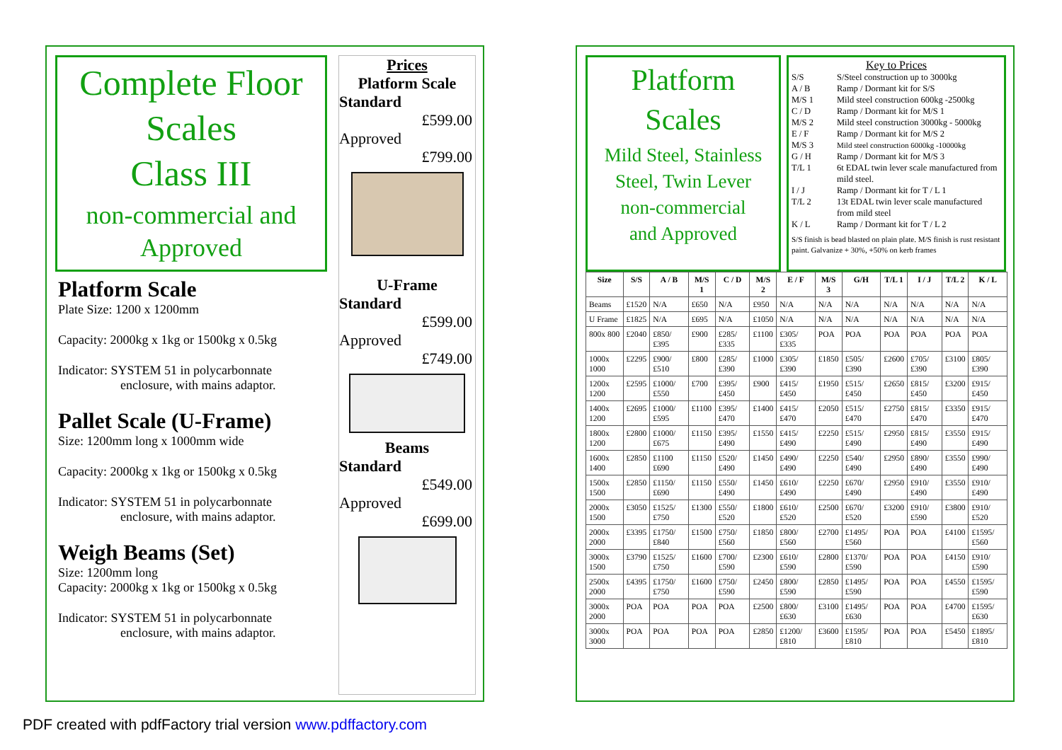Complete Floor
Scales
Class III
non-commercial and
Approved
Platform Scale
Plate Size: 1200 x 1200mm
Capacity: 2000kg x 1kg or 1500kg x 0.5kg
Indicator: SYSTEM 51 in polycarbonnate
enclosure, with mains adaptor.
Pallet Scale (U-Frame)
Size: 1200mm long x 1000mm wide
Capacity: 2000kg x 1kg or 1500kg x 0.5kg
Indicator: SYSTEM 51 in polycarbonnate
enclosure, with mains adaptor.
Weigh Beams (Set)
Size: 1200mm long
Capacity: 2000kg x 1kg or 1500kg x 0.5kg
Indicator: SYSTEM 51 in polycarbonnate
enclosure, with mains adaptor.
Prices
Platform Scale
Standard
£599.00
Approved
£799.00
U-Frame
Standard
£599.00
Approved
£749.00
Beams
Standard
£549.00
Approved
£699.00
Platform
Scales
Mild Steel, Stainless
Steel, Twin Lever
non-commercial
and Approved
Key to Prices
| S/S | S/Steel construction up to 3000kg |
| A / B | Ramp / Dormant kit for S/S |
| M/S 1 | Mild steel construction 600kg -2500kg |
| C / D | Ramp / Dormant kit for M/S 1 |
| M/S 2 | Mild steel construction 3000kg - 5000kg |
| E / F | Ramp / Dormant kit for M/S 2 |
| M/S 3 | Mild steel construction 6000kg -10000kg |
| G / H | Ramp / Dormant kit for M/S 3 |
| T/L 1 | 6t EDAL twin lever scale manufactured from mild steel. |
| I / J | Ramp / Dormant kit for T / L 1 |
| T/L 2 | 13t EDAL twin lever scale manufactured from mild steel |
| K / L | Ramp / Dormant kit for T / L 2 |
S/S finish is bead blasted on plain plate. M/S finish is rust resistant paint. Galvanize + 30%, +50% on kerb frames
| Size | S/S | A / B | M/S 1 | C / D | M/S 2 | E / F | M/S 3 | G/H | T/L 1 | I / J | T/L 2 | K / L |
| --- | --- | --- | --- | --- | --- | --- | --- | --- | --- | --- | --- | --- |
| Beams | £1520 | N/A | £650 | N/A | £950 | N/A | N/A | N/A | N/A | N/A | N/A | N/A |
| U Frame | £1825 | N/A | £695 | N/A | £1050 | N/A | N/A | N/A | N/A | N/A | N/A | N/A |
| 800x 800 | £2040 | £850/ £395 | £900 | £285/ £335 | £1100 | £305/ £335 | POA | POA | POA | POA | POA | POA |
| 1000x 1000 | £2295 | £900/ £510 | £800 | £285/ £390 | £1000 | £305/ £390 | £1850 | £505/ £390 | £2600 | £705/ £390 | £3100 | £805/ £390 |
| 1200x 1200 | £2595 | £1000/ £550 | £700 | £395/ £450 | £900 | £415/ £450 | £1950 | £515/ £450 | £2650 | £815/ £450 | £3200 | £915/ £450 |
| 1400x 1200 | £2695 | £1000/ £595 | £1100 | £395/ £470 | £1400 | £415/ £470 | £2050 | £515/ £470 | £2750 | £815/ £470 | £3350 | £915/ £470 |
| 1800x 1200 | £2800 | £1000/ £675 | £1150 | £395/ £490 | £1550 | £415/ £490 | £2250 | £515/ £490 | £2950 | £815/ £490 | £3550 | £915/ £490 |
| 1600x 1400 | £2850 | £1100 £690 | £1150 | £520/ £490 | £1450 | £490/ £490 | £2250 | £540/ £490 | £2950 | £890/ £490 | £3550 | £990/ £490 |
| 1500x 1500 | £2850 | £1150/ £690 | £1150 | £550/ £490 | £1450 | £610/ £490 | £2250 | £670/ £490 | £2950 | £910/ £490 | £3550 | £910/ £490 |
| 2000x 1500 | £3050 | £1525/ £750 | £1300 | £550/ £520 | £1800 | £610/ £520 | £2500 | £670/ £520 | £3200 | £910/ £590 | £3800 | £910/ £520 |
| 2000x 2000 | £3395 | £1750/ £840 | £1500 | £750/ £560 | £1850 | £800/ £560 | £2700 | £1495/ £560 | POA | POA | £4100 | £1595/ £560 |
| 3000x 1500 | £3790 | £1525/ £750 | £1600 | £700/ £590 | £2300 | £610/ £590 | £2800 | £1370/ £590 | POA | POA | £4150 | £910/ £590 |
| 2500x 2000 | £4395 | £1750/ £750 | £1600 | £750/ £590 | £2450 | £800/ £590 | £2850 | £1495/ £590 | POA | POA | £4550 | £1595/ £590 |
| 3000x 2000 | POA | POA | POA | POA | £2500 | £800/ £630 | £3100 | £1495/ £630 | POA | POA | £4700 | £1595/ £630 |
| 3000x 3000 | POA | POA | POA | POA | £2850 | £1200/ £810 | £3600 | £1595/ £810 | POA | POA | £5450 | £1895/ £810 |
PDF created with pdfFactory trial version www.pdffactory.com